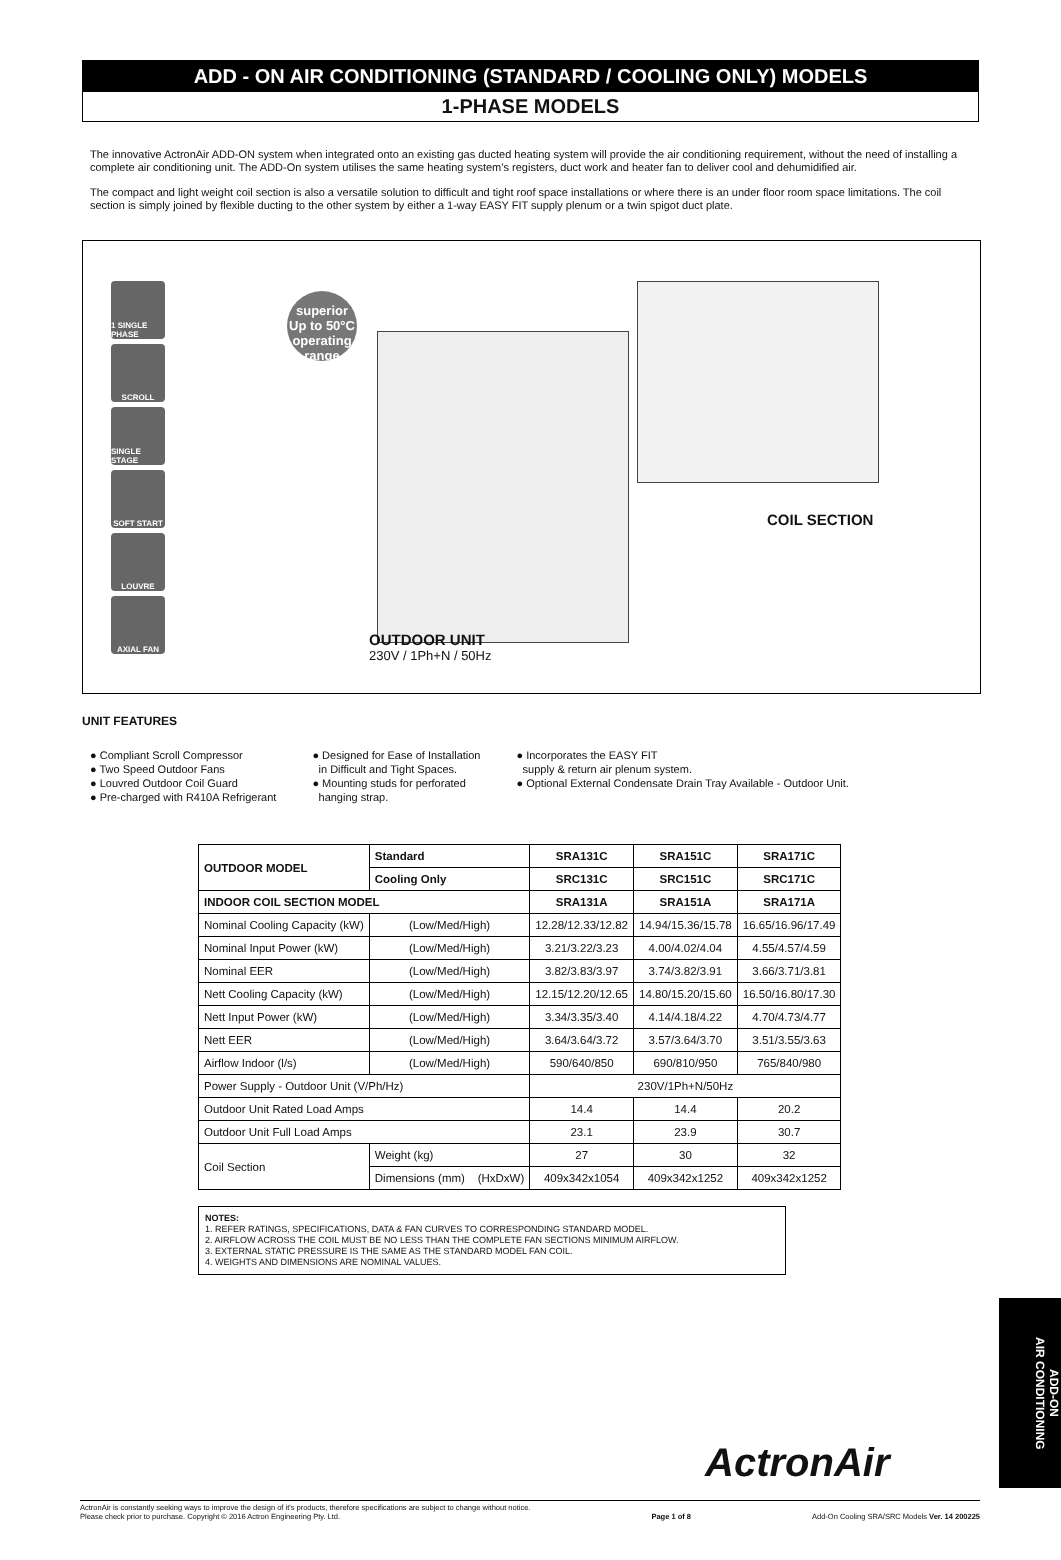ADD - ON AIR CONDITIONING (STANDARD / COOLING ONLY) MODELS
1-PHASE MODELS
The innovative ActronAir ADD-ON system when integrated onto an existing gas ducted heating system will provide the air conditioning requirement, without the need of installing a complete air conditioning unit. The ADD-On system utilises the same heating system’s registers, duct work and heater fan to deliver cool and dehumidified air.
The compact and light weight coil section is also a versatile solution to difficult and tight roof space installations or where there is an under floor room space limitations. The coil section is simply joined by flexible ducting to the other system by either a 1-way EASY FIT supply plenum or a twin spigot duct plate.
1 SINGLE PHASE
SCROLL
SINGLE STAGE
SOFT START
LOUVRE
AXIAL FAN
superior Up to 50°C operating range
OUTDOOR UNIT
230V / 1Ph+N / 50Hz
COIL SECTION
UNIT FEATURES
● Compliant Scroll Compressor
● Two Speed Outdoor Fans
● Louvred Outdoor Coil Guard
● Pre-charged with R410A Refrigerant
● Designed for Ease of Installation
in Difficult and Tight Spaces.
● Mounting studs for perforated
hanging strap.
● Incorporates the EASY FIT
supply & return air plenum system.
● Optional External Condensate Drain Tray Available - Outdoor Unit.
| OUTDOOR MODEL | | Standard | SRA131C | SRA151C | SRA171C |
| --- | --- | --- | --- | --- | --- |
| | | Cooling Only | SRC131C | SRC151C | SRC171C |
| INDOOR COIL SECTION MODEL | | | SRA131A | SRA151A | SRA171A |
| Nominal Cooling Capacity (kW) | | (Low/Med/High) | 12.28/12.33/12.82 | 14.94/15.36/15.78 | 16.65/16.96/17.49 |
| Nominal Input Power (kW) | | (Low/Med/High) | 3.21/3.22/3.23 | 4.00/4.02/4.04 | 4.55/4.57/4.59 |
| Nominal EER | | (Low/Med/High) | 3.82/3.83/3.97 | 3.74/3.82/3.91 | 3.66/3.71/3.81 |
| Nett Cooling Capacity (kW) | | (Low/Med/High) | 12.15/12.20/12.65 | 14.80/15.20/15.60 | 16.50/16.80/17.30 |
| Nett Input Power (kW) | | (Low/Med/High) | 3.34/3.35/3.40 | 4.14/4.18/4.22 | 4.70/4.73/4.77 |
| Nett EER | | (Low/Med/High) | 3.64/3.64/3.72 | 3.57/3.64/3.70 | 3.51/3.55/3.63 |
| Airflow Indoor (l/s) | | (Low/Med/High) | 590/640/850 | 690/810/950 | 765/840/980 |
| Power Supply - Outdoor Unit (V/Ph/Hz) | | | 230V/1Ph+N/50Hz | | |
| Outdoor Unit Rated Load Amps | | | 14.4 | 14.4 | 20.2 |
| Outdoor Unit Full Load Amps | | | 23.1 | 23.9 | 30.7 |
| Coil Section | Weight (kg) | | 27 | 30 | 32 |
| | Dimensions (mm) (HxDxW) | | 409x342x1054 | 409x342x1252 | 409x342x1252 |
NOTES:
1. REFER RATINGS, SPECIFICATIONS, DATA & FAN CURVES TO CORRESPONDING STANDARD MODEL.
2. AIRFLOW ACROSS THE COIL MUST BE NO LESS THAN THE COMPLETE FAN SECTIONS MINIMUM AIRFLOW.
3. EXTERNAL STATIC PRESSURE IS THE SAME AS THE STANDARD MODEL FAN COIL.
4. WEIGHTS AND DIMENSIONS ARE NOMINAL VALUES.
ADD-ON
AIR CONDITIONING
ActronAir
ActronAir is constantly seeking ways to improve the design of it's products, therefore specifications are subject to change without notice.
Please check prior to purchase. Copyright © 2016 Actron Engineering Pty. Ltd.
Page 1 of 8
Add-On Cooling SRA/SRC Models Ver. 14 200225